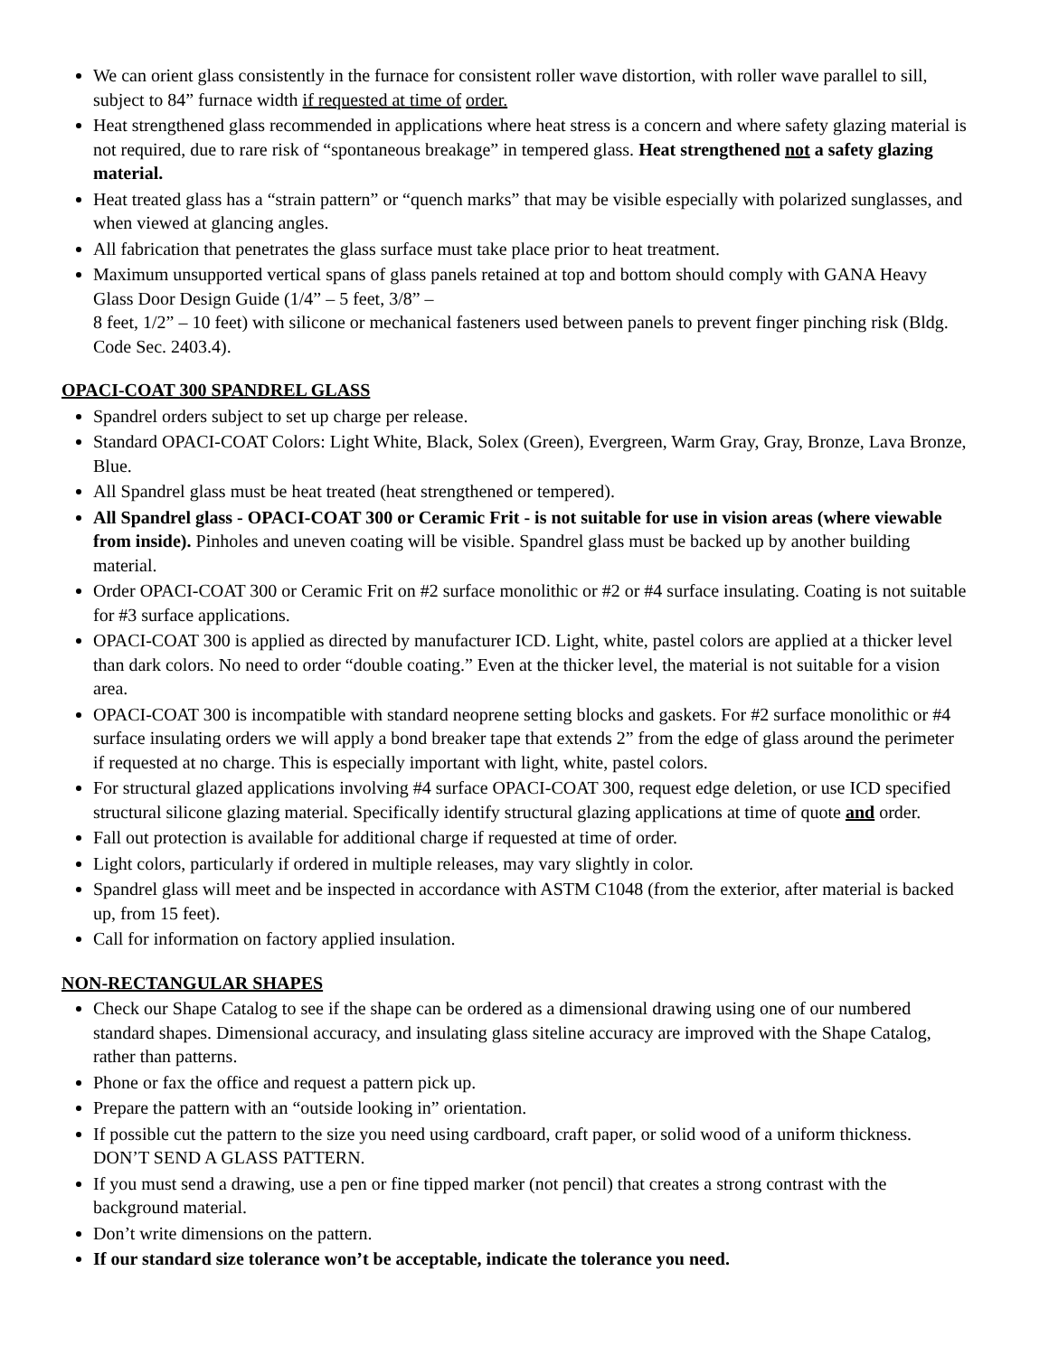We can orient glass consistently in the furnace for consistent roller wave distortion, with roller wave parallel to sill, subject to 84” furnace width if requested at time of order.
Heat strengthened glass recommended in applications where heat stress is a concern and where safety glazing material is not required, due to rare risk of “spontaneous breakage” in tempered glass. Heat strengthened not a safety glazing material.
Heat treated glass has a “strain pattern” or “quench marks” that may be visible especially with polarized sunglasses, and when viewed at glancing angles.
All fabrication that penetrates the glass surface must take place prior to heat treatment.
Maximum unsupported vertical spans of glass panels retained at top and bottom should comply with GANA Heavy Glass Door Design Guide (1/4” – 5 feet, 3/8” –
8 feet, 1/2” – 10 feet) with silicone or mechanical fasteners used between panels to prevent finger pinching risk (Bldg. Code Sec. 2403.4).
OPACI-COAT 300 SPANDREL GLASS
Spandrel orders subject to set up charge per release.
Standard OPACI-COAT Colors: Light White, Black, Solex (Green), Evergreen, Warm Gray, Gray, Bronze, Lava Bronze, Blue.
All Spandrel glass must be heat treated (heat strengthened or tempered).
All Spandrel glass - OPACI-COAT 300 or Ceramic Frit - is not suitable for use in vision areas (where viewable from inside). Pinholes and uneven coating will be visible. Spandrel glass must be backed up by another building material.
Order OPACI-COAT 300 or Ceramic Frit on #2 surface monolithic or #2 or #4 surface insulating. Coating is not suitable for #3 surface applications.
OPACI-COAT 300 is applied as directed by manufacturer ICD. Light, white, pastel colors are applied at a thicker level than dark colors. No need to order “double coating.” Even at the thicker level, the material is not suitable for a vision area.
OPACI-COAT 300 is incompatible with standard neoprene setting blocks and gaskets. For #2 surface monolithic or #4 surface insulating orders we will apply a bond breaker tape that extends 2” from the edge of glass around the perimeter if requested at no charge. This is especially important with light, white, pastel colors.
For structural glazed applications involving #4 surface OPACI-COAT 300, request edge deletion, or use ICD specified structural silicone glazing material. Specifically identify structural glazing applications at time of quote and order.
Fall out protection is available for additional charge if requested at time of order.
Light colors, particularly if ordered in multiple releases, may vary slightly in color.
Spandrel glass will meet and be inspected in accordance with ASTM C1048 (from the exterior, after material is backed up, from 15 feet).
Call for information on factory applied insulation.
NON-RECTANGULAR SHAPES
Check our Shape Catalog to see if the shape can be ordered as a dimensional drawing using one of our numbered standard shapes. Dimensional accuracy, and insulating glass siteline accuracy are improved with the Shape Catalog, rather than patterns.
Phone or fax the office and request a pattern pick up.
Prepare the pattern with an “outside looking in” orientation.
If possible cut the pattern to the size you need using cardboard, craft paper, or solid wood of a uniform thickness. DON’T SEND A GLASS PATTERN.
If you must send a drawing, use a pen or fine tipped marker (not pencil) that creates a strong contrast with the background material.
Don’t write dimensions on the pattern.
If our standard size tolerance won’t be acceptable, indicate the tolerance you need.